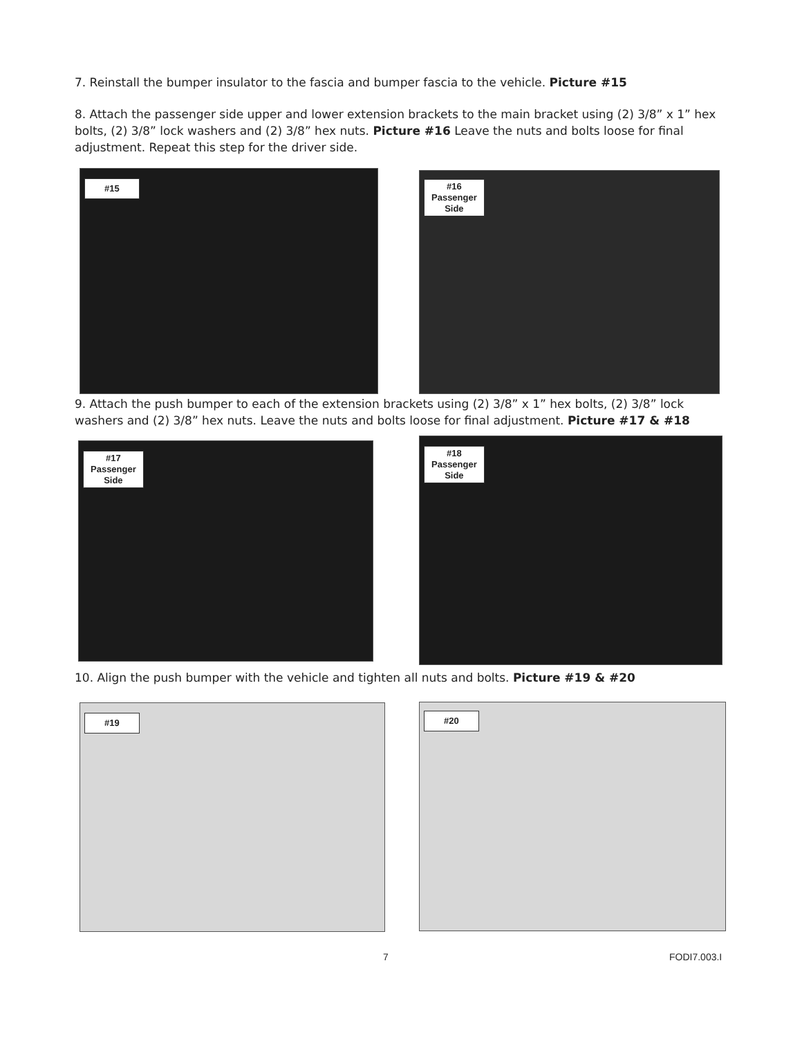7. Reinstall the bumper insulator to the fascia and bumper fascia to the vehicle. Picture #15
8. Attach the passenger side upper and lower extension brackets to the main bracket using (2) 3/8” x 1” hex bolts, (2) 3/8” lock washers and (2) 3/8” hex nuts. Picture #16 Leave the nuts and bolts loose for final adjustment. Repeat this step for the driver side.
#15
#16
Passenger
Side
9. Attach the push bumper to each of the extension brackets using (2) 3/8” x 1” hex bolts, (2) 3/8” lock washers and (2) 3/8” hex nuts. Leave the nuts and bolts loose for final adjustment. Picture #17 & #18
#17
Passenger
Side
#18
Passenger
Side
10. Align the push bumper with the vehicle and tighten all nuts and bolts. Picture #19 & #20
#19 #20
7 FODI7.003.I